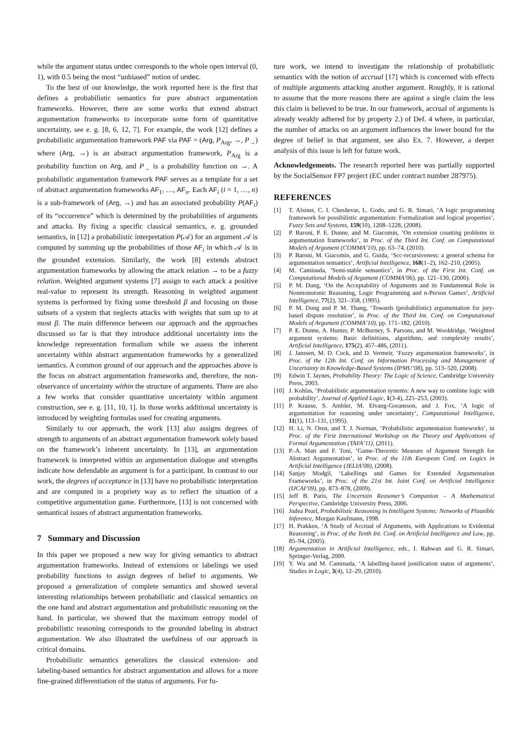while the argument status undec corresponds to the whole open interval (0, 1), with 0.5 being the most “unbiased” notion of undec.
To the best of our knowledge, the work reported here is the first that defines a probabilistic semantics for pure abstract argumentation frameworks. However, there are some works that extend abstract argumentation frameworks to incorporate some form of quantitative uncertainty, see e. g. [8, 6, 12, 7]. For example, the work [12] defines a probabilistic argumentation framework PAF via PAF = (Arg, P<sub>Arg</sub>, →, P<sub>→</sub>) where (Arg, →) is an abstract argumentation framework, P<sub>Arg</sub> is a probability function on Arg, and P<sub>→</sub> is a probability function on →. A probabilistic argumentation framework PAF serves as a template for a set of abstract argumentation frameworks AF<sub>1</sub>, …, AF<sub>n</sub>. Each AF<sub>i</sub> (i = 1, …, n) is a sub-framework of (Arg, →) and has an associated probability P(AF<sub>i</sub>) of its “occurrence” which is determined by the probabilities of arguments and attacks. By fixing a specific classical semantics, e. g. grounded semantics, in [12] a probabilistic interpretation P(𝒜) for an argument 𝒜 is computed by summing up the probabilities of those AF<sub>i</sub> in which 𝒜 is in the grounded extension. Similarly, the work [8] extends abstract argumentation frameworks by allowing the attack relation → to be a fuzzy relation. Weighted argument systems [7] assign to each attack a positive real-value to represent its strength. Reasoning in weighted argument systems is performed by fixing some threshold β and focusing on those subsets of a system that neglects attacks with weights that sum up to at most β. The main difference between our approach and the approaches discussed so far is that they introduce additional uncertainty into the knowledge representation formalism while we assess the inherent uncertainty within abstract argumentation frameworks by a generalized semantics. A common ground of our approach and the approaches above is the focus on abstract argumentation frameworks and, therefore, the non-observance of uncertainty within the structure of arguments. There are also a few works that consider quantitative uncertainty within argument construction, see e. g. [11, 10, 1]. In those works additional uncertainty is introduced by weighting formulas used for creating arguments.
Similarly to our approach, the work [13] also assigns degrees of strength to arguments of an abstract argumentation framework solely based on the framework’s inherent uncertainty. In [13], an argumentation framework is interpreted within an argumentation dialogue and strengths indicate how defendable an argument is for a participant. In contrast to our work, the degrees of acceptance in [13] have no probabilistic interpretation and are computed in a propriety way as to reflect the situation of a competitive argumentation game. Furthermore, [13] is not concerned with semantical issues of abstract argumentation frameworks.
7 Summary and Discussion
In this paper we proposed a new way for giving semantics to abstract argumentation frameworks. Instead of extensions or labelings we used probability functions to assign degrees of belief to arguments. We proposed a generalization of complete semantics and showed several interesting relationships between probabilistic and classical semantics on the one hand and abstract argumentation and probabilistic reasoning on the hand. In particular, we showed that the maximum entropy model of probabilistic reasoning corresponds to the grounded labeling in abstract argumentation. We also illustrated the usefulness of our approach in critical domains.
Probabilistic semantics generalizes the classical extension- and labeling-based semantics for abstract argumentation and allows for a more fine-grained differentiation of the status of arguments. For fu-
ture work, we intend to investigate the relationship of probabilistic semantics with the notion of accrual [17] which is concerned with effects of multiple arguments attacking another argument. Roughly, it is rational to assume that the more reasons there are against a single claim the less this claim is believed to be true. In our framework, accrual of arguments is already weakly adhered for by property 2.) of Def. 4 where, in particular, the number of attacks on an argument influences the lower bound for the degree of belief in that argument, see also Ex. 7. However, a deeper analysis of this issue is left for future work.
Acknowledgements. The research reported here was partially supported by the SocialSensor FP7 project (EC under contract number 287975).
REFERENCES
[1] T. Alsinet, C. I. Chesñevar, L. Godo, and G. R. Simari, ‘A logic programming framework for possibilistic argumentation: Formalization and logical properties’, Fuzzy Sets and Systems, 159(10), 1208–1228, (2008).
[2] P. Baroni, P. E. Dunne, and M. Giacomin, ‘On extension counting problems in argumentation frameworks’, in Proc. of the Third Int. Conf. on Computational Models of Argument (COMMA’10), pp. 63–74, (2010).
[3] P. Baroni, M. Giacomin, and G. Guida, ‘Scc-recursiveness: a general schema for argumentation semantics’, Artificial Intelligence, 168(1–2), 162–210, (2005).
[4] M. Caminada, ‘Semi-stable semantics’, in Proc. of the First Int. Conf. on Computational Models of Argument (COMMA’06), pp. 121–130, (2006).
[5] P. M. Dung, ‘On the Acceptability of Arguments and its Fundamental Role in Nonmonotonic Reasoning, Logic Programming and n-Person Games’, Artificial Intelligence, 77(2), 321–358, (1995).
[6] P. M. Dung and P. M. Thang, ‘Towards (probabilistic) argumentation for jury-based dispute resolution’, in Proc. of the Third Int. Conf. on Computational Models of Argument (COMMA’10), pp. 171–182, (2010).
[7] P. E. Dunne, A. Hunter, P. McBurney, S. Parsons, and M. Wooldridge, ‘Weighted argument systems: Basic definitions, algorithms, and complexity results’, Artificial Intelligence, 175(2), 457–486, (2011).
[8] J. Janssen, M. D. Cock, and D. Vermeir, ‘Fuzzy argumentation frameworks’, in Proc. of the 12th Int. Conf. on Information Processing and Management of Uncertainty in Knowledge-Based Systems (IPMU’08), pp. 513–520, (2008).
[9] Edwin T. Jaynes, Probability Theory: The Logic of Science, Cambridge University Press, 2003.
[10] J. Kohlas, ‘Probabilistic argumentation systems: A new way to combine logic with probability’, Journal of Applied Logic, 1(3-4), 225–253, (2003).
[11] P. Krause, S. Ambler, M. Elvang-Goransson, and J. Fox, ‘A logic of argumentation for reasoning under uncertainty’, Computational Intelligence, 11(1), 113–131, (1995).
[12] H. Li, N. Oren, and T. J. Norman, ‘Probabilistic argumentation frameworks’, in Proc. of the First International Workshop on the Theory and Applications of Formal Argumentation (TAFA’11), (2011).
[13] P.-A. Matt and F. Toni, ‘Game-Theoretic Measure of Argument Strength for Abstract Argumentation’, in Proc. of the 11th European Conf. on Logics in Artificial Intelligence (JELIA’08), (2008).
[14] Sanjay Modgil, ‘Labellings and Games for Extended Argumentation Frameworks’, in Proc. of the 21st Int. Joint Conf. on Artificial Intelligence (IJCAI’09), pp. 873–878, (2009).
[15] Jeff B. Paris, The Uncertain Reasoner’s Companion – A Mathematical Perspective, Cambridge University Press, 2006.
[16] Judea Pearl, Probabilistic Reasoning in Intelligent Systems: Networks of Plausible Inference, Morgan Kaufmann, 1998.
[17] H. Prakken, ‘A Study of Accrual of Arguments, with Applications to Evidential Reasoning’, in Proc. of the Tenth Int. Conf. on Artificial Intelligence and Law, pp. 85–94, (2005).
[18] Argumentation in Artificial Intelligence, eds., I. Rahwan and G. R. Simari, Springer-Verlag, 2009.
[19] Y. Wu and M. Caminada, ‘A labelling-based justification status of arguments’, Studies in Logic, 3(4), 12–29, (2010).